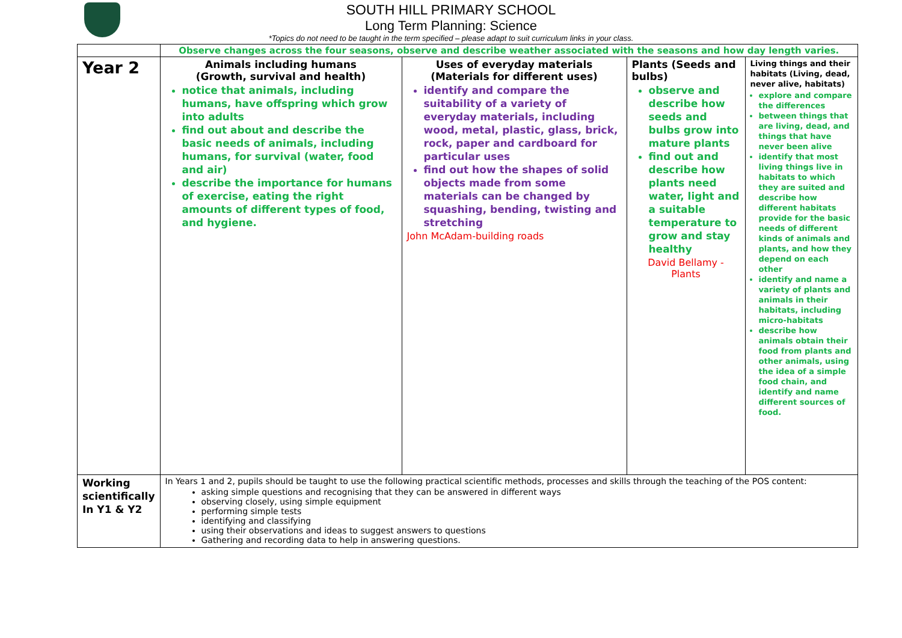SOUTH HILL PRIMARY SCHOOL
Long Term Planning: Science
*Topics do not need to be taught in the term specified – please adapt to suit curriculum links in your class.
| | Observe changes across the four seasons, observe and describe weather associated with the seasons and how day length varies. | | | |
| Year 2 | Animals including humans (Growth, survival and health) notice that animals, including humans, have offspring which grow into adults find out about and describe the basic needs of animals, including humans, for survival (water, food and air) describe the importance for humans of exercise, eating the right amounts of different types of food, and hygiene. | Uses of everyday materials (Materials for different uses) identify and compare the suitability of a variety of everyday materials, including wood, metal, plastic, glass, brick, rock, paper and cardboard for particular uses find out how the shapes of solid objects made from some materials can be changed by squashing, bending, twisting and stretching John McAdam-building roads | Plants (Seeds and bulbs) observe and describe how seeds and bulbs grow into mature plants find out and describe how plants need water, light and a suitable temperature to grow and stay healthy David Bellamy - Plants | Living things and their habitats (Living, dead, never alive, habitats) explore and compare the differences between things that are living, dead, and things that have never been alive identify that most living things live in habitats to which they are suited and describe how different habitats provide for the basic needs of different kinds of animals and plants, and how they depend on each other identify and name a variety of plants and animals in their habitats, including micro-habitats describe how animals obtain their food from plants and other animals, using the idea of a simple food chain, and identify and name different sources of food. |
| Working scientifically In Y1 & Y2 | In Years 1 and 2, pupils should be taught to use the following practical scientific methods, processes and skills through the teaching of the POS content: asking simple questions and recognising that they can be answered in different ways observing closely, using simple equipment performing simple tests identifying and classifying using their observations and ideas to suggest answers to questions Gathering and recording data to help in answering questions. | | | |